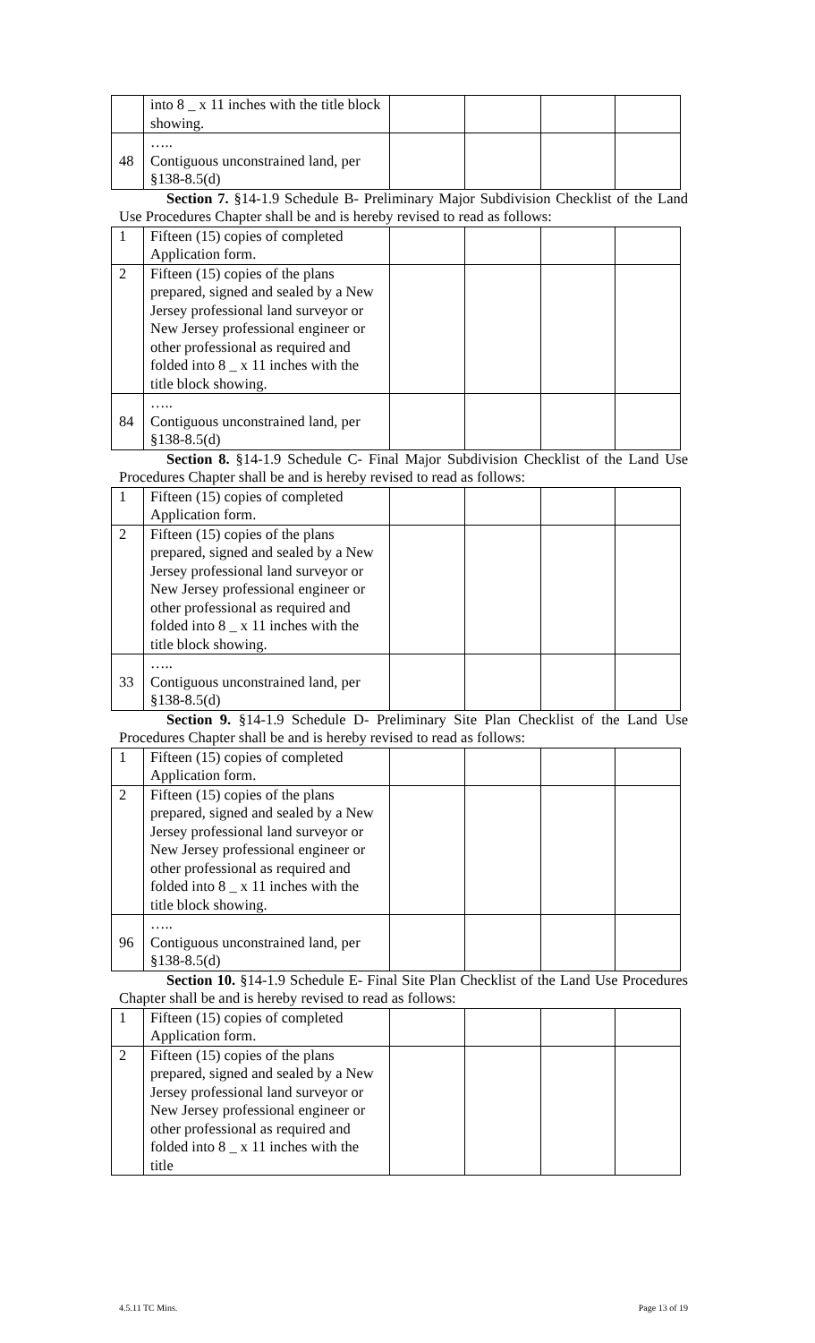| | into 8 _ x 11 inches with the title block showing. | | | | |
| 48 | ….. Contiguous unconstrained land, per §138-8.5(d) | | | | |
Section 7. §14-1.9 Schedule B- Preliminary Major Subdivision Checklist of the Land Use Procedures Chapter shall be and is hereby revised to read as follows:
| 1 | Fifteen (15) copies of completed Application form. | | | | |
| 2 | Fifteen (15) copies of the plans prepared, signed and sealed by a New Jersey professional land surveyor or New Jersey professional engineer or other professional as required and folded into 8 _ x 11 inches with the title block showing. | | | | |
| 84 | ….. Contiguous unconstrained land, per §138-8.5(d) | | | | |
Section 8. §14-1.9 Schedule C- Final Major Subdivision Checklist of the Land Use Procedures Chapter shall be and is hereby revised to read as follows:
| 1 | Fifteen (15) copies of completed Application form. | | | | |
| 2 | Fifteen (15) copies of the plans prepared, signed and sealed by a New Jersey professional land surveyor or New Jersey professional engineer or other professional as required and folded into 8 _ x 11 inches with the title block showing. | | | | |
| 33 | ….. Contiguous unconstrained land, per §138-8.5(d) | | | | |
Section 9. §14-1.9 Schedule D- Preliminary Site Plan Checklist of the Land Use Procedures Chapter shall be and is hereby revised to read as follows:
| 1 | Fifteen (15) copies of completed Application form. | | | | |
| 2 | Fifteen (15) copies of the plans prepared, signed and sealed by a New Jersey professional land surveyor or New Jersey professional engineer or other professional as required and folded into 8 _ x 11 inches with the title block showing. | | | | |
| 96 | ….. Contiguous unconstrained land, per §138-8.5(d) | | | | |
Section 10. §14-1.9 Schedule E- Final Site Plan Checklist of the Land Use Procedures Chapter shall be and is hereby revised to read as follows:
| 1 | Fifteen (15) copies of completed Application form. | | | | |
| 2 | Fifteen (15) copies of the plans prepared, signed and sealed by a New Jersey professional land surveyor or New Jersey professional engineer or other professional as required and folded into 8 _ x 11 inches with the title | | | | |
4.5.11 TC Mins. Page 13 of 19